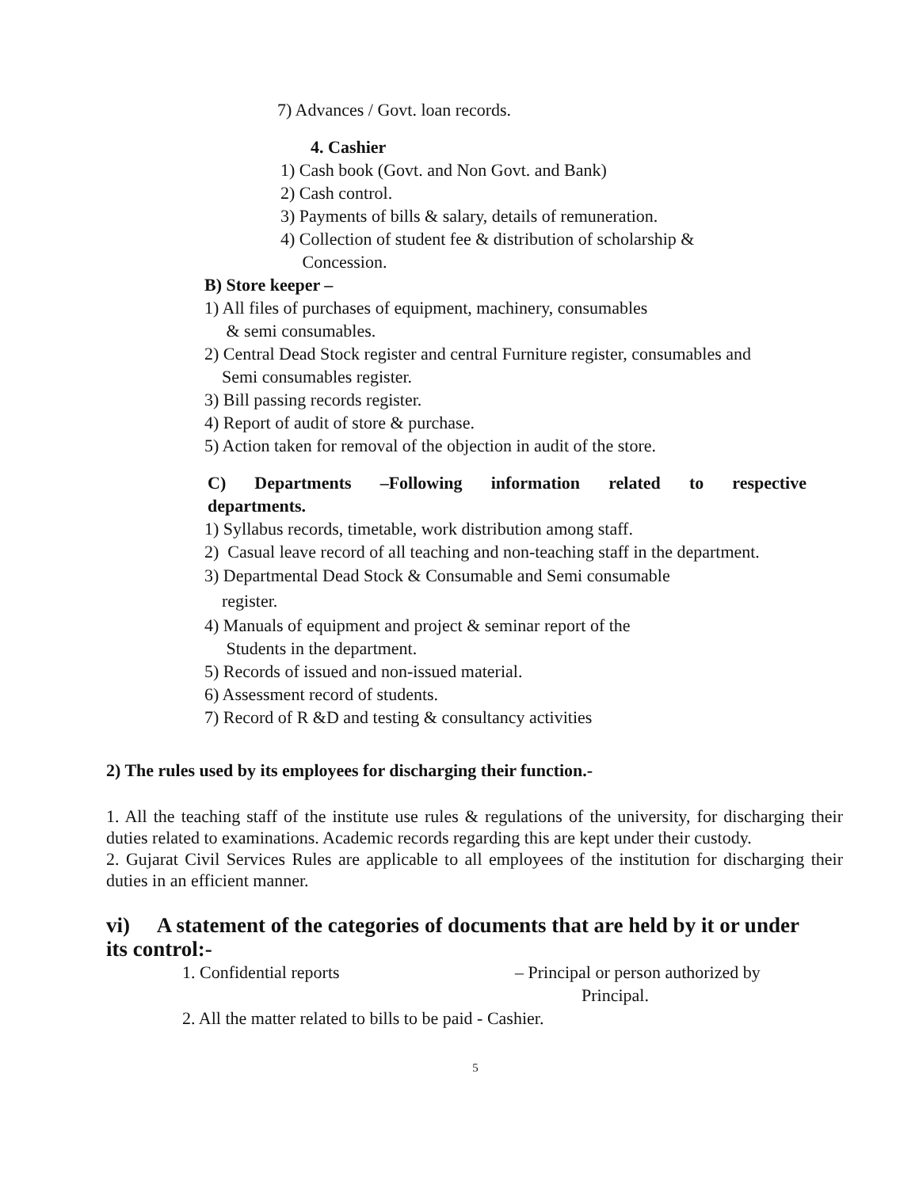7) Advances / Govt. loan records.
4. Cashier
1) Cash book (Govt. and Non Govt. and Bank)
2) Cash control.
3) Payments of bills & salary, details of remuneration.
4) Collection of student fee & distribution of scholarship &
Concession.
B) Store keeper –
1) All files of purchases of equipment, machinery, consumables
& semi consumables.
2) Central Dead Stock register and central Furniture register, consumables and
Semi consumables register.
3) Bill passing records register.
4) Report of audit of store & purchase.
5) Action taken for removal of the objection in audit of the store.
C) Departments –Following information related to respective
departments.
1) Syllabus records, timetable, work distribution among staff.
2) Casual leave record of all teaching and non-teaching staff in the department.
3) Departmental Dead Stock & Consumable and Semi consumable
register.
4) Manuals of equipment and project & seminar report of the
Students in the department.
5) Records of issued and non-issued material.
6) Assessment record of students.
7) Record of R &D and testing & consultancy activities
2) The rules used by its employees for discharging their function.-
1. All the teaching staff of the institute use rules & regulations of the university, for discharging their duties related to examinations. Academic records regarding this are kept under their custody.
2. Gujarat Civil Services Rules are applicable to all employees of the institution for discharging their duties in an efficient manner.
vi) A statement of the categories of documents that are held by it or under its control:-
1. Confidential reports – Principal or person authorized by
Principal.
2. All the matter related to bills to be paid - Cashier.
5